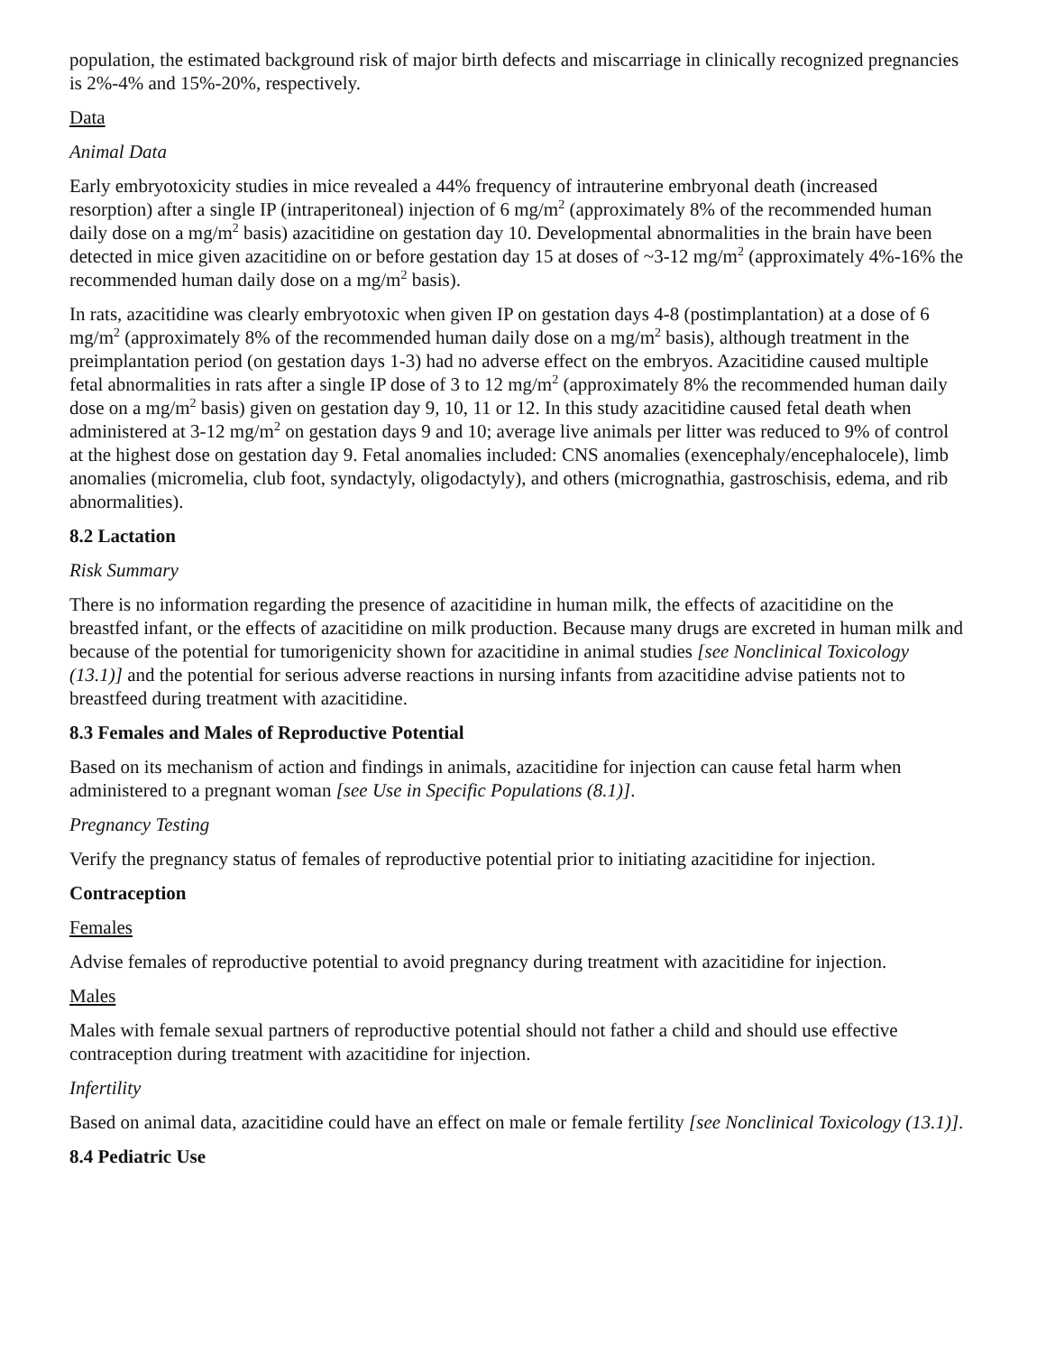population, the estimated background risk of major birth defects and miscarriage in clinically recognized pregnancies is 2%-4% and 15%-20%, respectively.
Data
Animal Data
Early embryotoxicity studies in mice revealed a 44% frequency of intrauterine embryonal death (increased resorption) after a single IP (intraperitoneal) injection of 6 mg/m<sup>2</sup> (approximately 8% of the recommended human daily dose on a mg/m<sup>2</sup> basis) azacitidine on gestation day 10. Developmental abnormalities in the brain have been detected in mice given azacitidine on or before gestation day 15 at doses of ~3-12 mg/m<sup>2</sup> (approximately 4%-16% the recommended human daily dose on a mg/m<sup>2</sup> basis).
In rats, azacitidine was clearly embryotoxic when given IP on gestation days 4-8 (postimplantation) at a dose of 6 mg/m<sup>2</sup> (approximately 8% of the recommended human daily dose on a mg/m<sup>2</sup> basis), although treatment in the preimplantation period (on gestation days 1-3) had no adverse effect on the embryos. Azacitidine caused multiple fetal abnormalities in rats after a single IP dose of 3 to 12 mg/m<sup>2</sup> (approximately 8% the recommended human daily dose on a mg/m<sup>2</sup> basis) given on gestation day 9, 10, 11 or 12. In this study azacitidine caused fetal death when administered at 3-12 mg/m<sup>2</sup> on gestation days 9 and 10; average live animals per litter was reduced to 9% of control at the highest dose on gestation day 9. Fetal anomalies included: CNS anomalies (exencephaly/encephalocele), limb anomalies (micromelia, club foot, syndactyly, oligodactyly), and others (micrognathia, gastroschisis, edema, and rib abnormalities).
8.2 Lactation
Risk Summary
There is no information regarding the presence of azacitidine in human milk, the effects of azacitidine on the breastfed infant, or the effects of azacitidine on milk production. Because many drugs are excreted in human milk and because of the potential for tumorigenicity shown for azacitidine in animal studies [see Nonclinical Toxicology (13.1)] and the potential for serious adverse reactions in nursing infants from azacitidine advise patients not to breastfeed during treatment with azacitidine.
8.3 Females and Males of Reproductive Potential
Based on its mechanism of action and findings in animals, azacitidine for injection can cause fetal harm when administered to a pregnant woman [see Use in Specific Populations (8.1)].
Pregnancy Testing
Verify the pregnancy status of females of reproductive potential prior to initiating azacitidine for injection.
Contraception
Females
Advise females of reproductive potential to avoid pregnancy during treatment with azacitidine for injection.
Males
Males with female sexual partners of reproductive potential should not father a child and should use effective contraception during treatment with azacitidine for injection.
Infertility
Based on animal data, azacitidine could have an effect on male or female fertility [see Nonclinical Toxicology (13.1)].
8.4 Pediatric Use